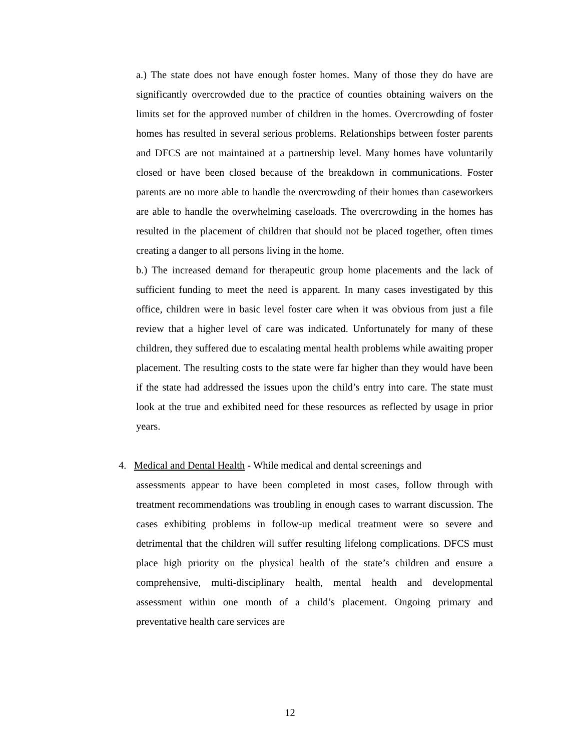a.) The state does not have enough foster homes. Many of those they do have are significantly overcrowded due to the practice of counties obtaining waivers on the limits set for the approved number of children in the homes. Overcrowding of foster homes has resulted in several serious problems. Relationships between foster parents and DFCS are not maintained at a partnership level. Many homes have voluntarily closed or have been closed because of the breakdown in communications. Foster parents are no more able to handle the overcrowding of their homes than caseworkers are able to handle the overwhelming caseloads. The overcrowding in the homes has resulted in the placement of children that should not be placed together, often times creating a danger to all persons living in the home.
b.) The increased demand for therapeutic group home placements and the lack of sufficient funding to meet the need is apparent. In many cases investigated by this office, children were in basic level foster care when it was obvious from just a file review that a higher level of care was indicated. Unfortunately for many of these children, they suffered due to escalating mental health problems while awaiting proper placement. The resulting costs to the state were far higher than they would have been if the state had addressed the issues upon the child’s entry into care. The state must look at the true and exhibited need for these resources as reflected by usage in prior years.
4. Medical and Dental Health - While medical and dental screenings and
assessments appear to have been completed in most cases, follow through with treatment recommendations was troubling in enough cases to warrant discussion. The cases exhibiting problems in follow-up medical treatment were so severe and detrimental that the children will suffer resulting lifelong complications. DFCS must place high priority on the physical health of the state’s children and ensure a comprehensive, multi-disciplinary health, mental health and developmental assessment within one month of a child’s placement. Ongoing primary and preventative health care services are
12